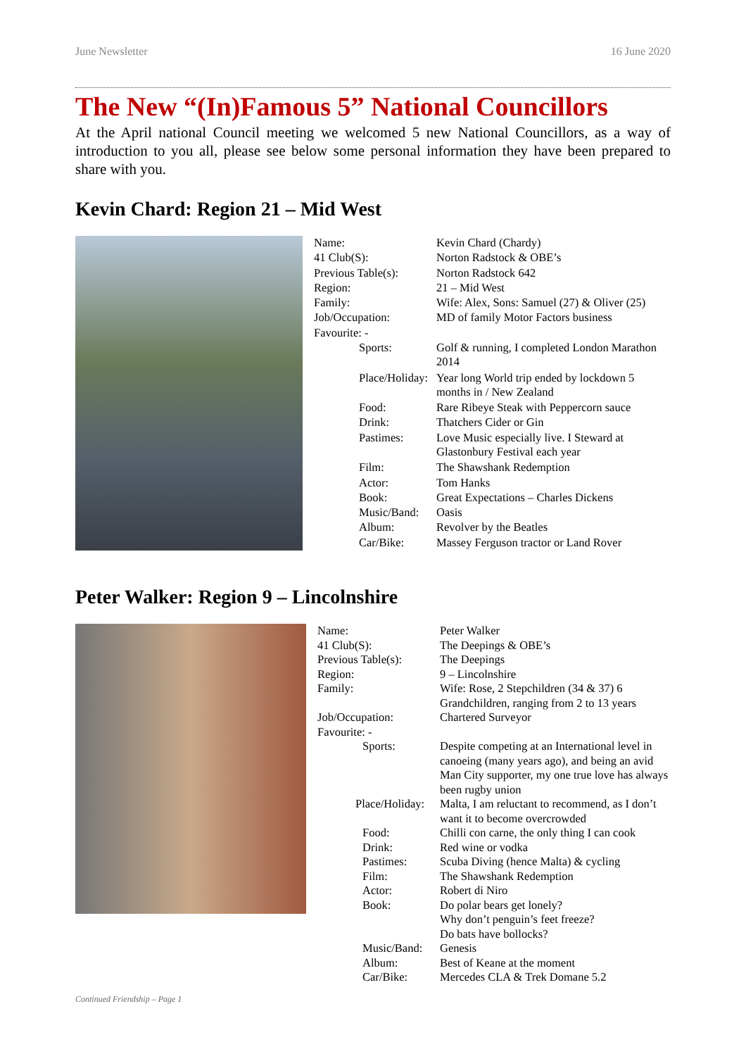June Newsletter 16 June 2020
The New “(In)Famous 5” National Councillors
At the April national Council meeting we welcomed 5 new National Councillors, as a way of introduction to you all, please see below some personal information they have been prepared to share with you.
Kevin Chard: Region 21 – Mid West
| Name: | Kevin Chard (Chardy) |
| 41 Club(S): | Norton Radstock & OBE’s |
| Previous Table(s): | Norton Radstock 642 |
| Region: | 21 – Mid West |
| Family: | Wife: Alex, Sons: Samuel (27) & Oliver (25) |
| Job/Occupation: | MD of family Motor Factors business |
| Favourite: - | |
| Sports: | Golf & running, I completed London Marathon 2014 |
| Place/Holiday: | Year long World trip ended by lockdown 5 months in / New Zealand |
| Food: | Rare Ribeye Steak with Peppercorn sauce |
| Drink: | Thatchers Cider or Gin |
| Pastimes: | Love Music especially live. I Steward at Glastonbury Festival each year |
| Film: | The Shawshank Redemption |
| Actor: | Tom Hanks |
| Book: | Great Expectations – Charles Dickens |
| Music/Band: | Oasis |
| Album: | Revolver by the Beatles |
| Car/Bike: | Massey Ferguson tractor or Land Rover |
Peter Walker: Region 9 – Lincolnshire
| Name: | Peter Walker |
| 41 Club(S): | The Deepings & OBE’s |
| Previous Table(s): | The Deepings |
| Region: | 9 – Lincolnshire |
| Family: | Wife: Rose, 2 Stepchildren (34 & 37) 6 Grandchildren, ranging from 2 to 13 years |
| Job/Occupation: | Chartered Surveyor |
| Favourite: - | |
| Sports: | Despite competing at an International level in canoeing (many years ago), and being an avid Man City supporter, my one true love has always been rugby union |
| Place/Holiday: | Malta, I am reluctant to recommend, as I don’t want it to become overcrowded |
| Food: | Chilli con carne, the only thing I can cook |
| Drink: | Red wine or vodka |
| Pastimes: | Scuba Diving (hence Malta) & cycling |
| Film: | The Shawshank Redemption |
| Actor: | Robert di Niro |
| Book: | Do polar bears get lonely? Why don’t penguin’s feet freeze? Do bats have bollocks? |
| Music/Band: | Genesis |
| Album: | Best of Keane at the moment |
| Car/Bike: | Mercedes CLA & Trek Domane 5.2 |
Continued Friendship – Page 1